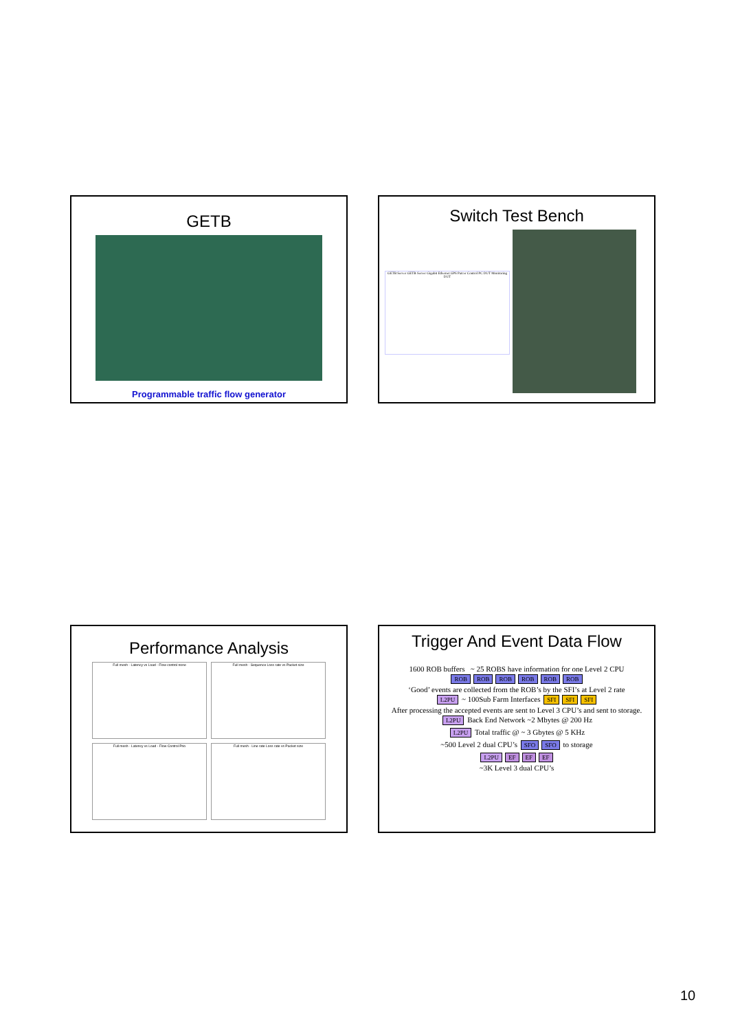GETB
Programmable traffic flow generator
Switch Test Bench
GETB Server GETB Server Gigabit Ethernet GPS Patcer Control PC DUT Monitoring DUT
Performance Analysis
Full mesh - Latency vs Load - Flow control none
Full mesh - Sequence Loss rate vs Packet size
Full mesh - Latency vs Load - Flow Control Prio
Full mesh - Line rate Loss rate vs Packet size
Trigger And Event Data Flow
1600 ROB buffers ~ 25 ROBS have information for one Level 2 CPU
ROB ROB ROB ROB ROB ROB
‘Good’ events are collected from the ROB’s by the SFI’s at Level 2 rate
L2PU ~ 100Sub Farm Interfaces SFI SFI SFI
After processing the accepted events are sent to Level 3 CPU’s and sent to storage.
L2PU Back End Network ~2 Mbytes @ 200 Hz
L2PU Total traffic @ ~ 3 Gbytes @ 5 KHz
~500 Level 2 dual CPU’s SFO SFO to storage
L2PU EF EF EF
~3K Level 3 dual CPU’s
10